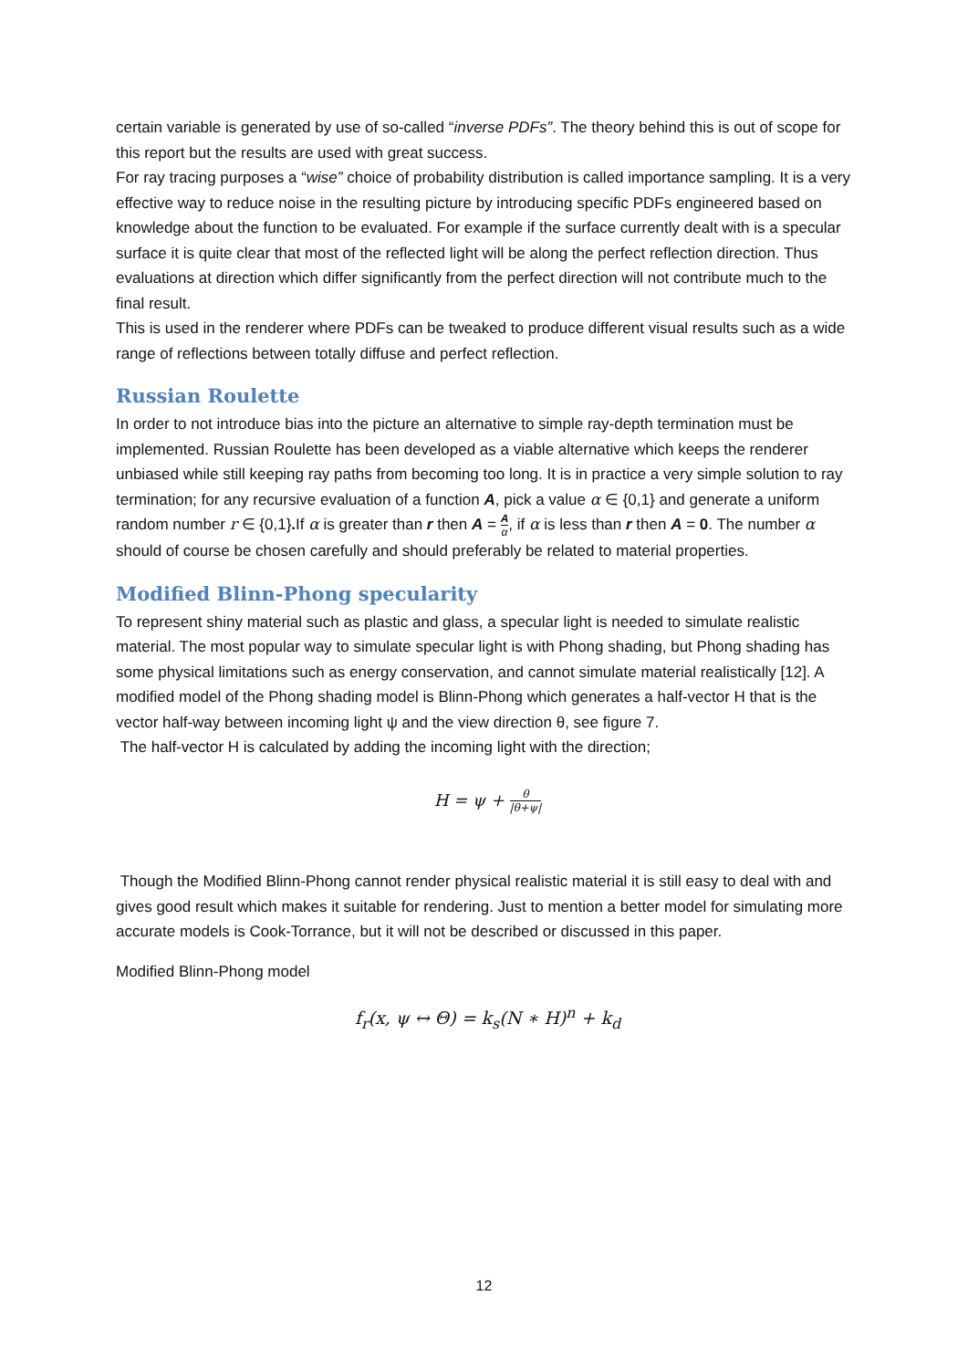certain variable is generated by use of so-called “inverse PDFs”. The theory behind this is out of scope for this report but the results are used with great success.
For ray tracing purposes a “wise” choice of probability distribution is called importance sampling. It is a very effective way to reduce noise in the resulting picture by introducing specific PDFs engineered based on knowledge about the function to be evaluated. For example if the surface currently dealt with is a specular surface it is quite clear that most of the reflected light will be along the perfect reflection direction. Thus evaluations at direction which differ significantly from the perfect direction will not contribute much to the final result.
This is used in the renderer where PDFs can be tweaked to produce different visual results such as a wide range of reflections between totally diffuse and perfect reflection.
Russian Roulette
In order to not introduce bias into the picture an alternative to simple ray-depth termination must be implemented. Russian Roulette has been developed as a viable alternative which keeps the renderer unbiased while still keeping ray paths from becoming too long. It is in practice a very simple solution to ray termination; for any recursive evaluation of a function A, pick a value α ∈ {0,1} and generate a uniform random number r ∈ {0,1}. If α is greater than r then A = A α, if α is less than r then A = 0. The number α should of course be chosen carefully and should preferably be related to material properties.
Modified Blinn-Phong specularity
To represent shiny material such as plastic and glass, a specular light is needed to simulate realistic material. The most popular way to simulate specular light is with Phong shading, but Phong shading has some physical limitations such as energy conservation, and cannot simulate material realistically [12]. A modified model of the Phong shading model is Blinn-Phong which generates a half-vector H that is the vector half-way between incoming light ψ and the view direction θ, see figure 7.
The half-vector H is calculated by adding the incoming light with the direction;
H = ψ + θ |θ+ψ|
Though the Modified Blinn-Phong cannot render physical realistic material it is still easy to deal with and gives good result which makes it suitable for rendering. Just to mention a better model for simulating more accurate models is Cook-Torrance, but it will not be described or discussed in this paper.
Modified Blinn-Phong model
f<sub>r</sub>(x, ψ ↔ Θ) = k<sub>s</sub>(N ∗ H)<sup>n</sup> + k<sub>d</sub>
12